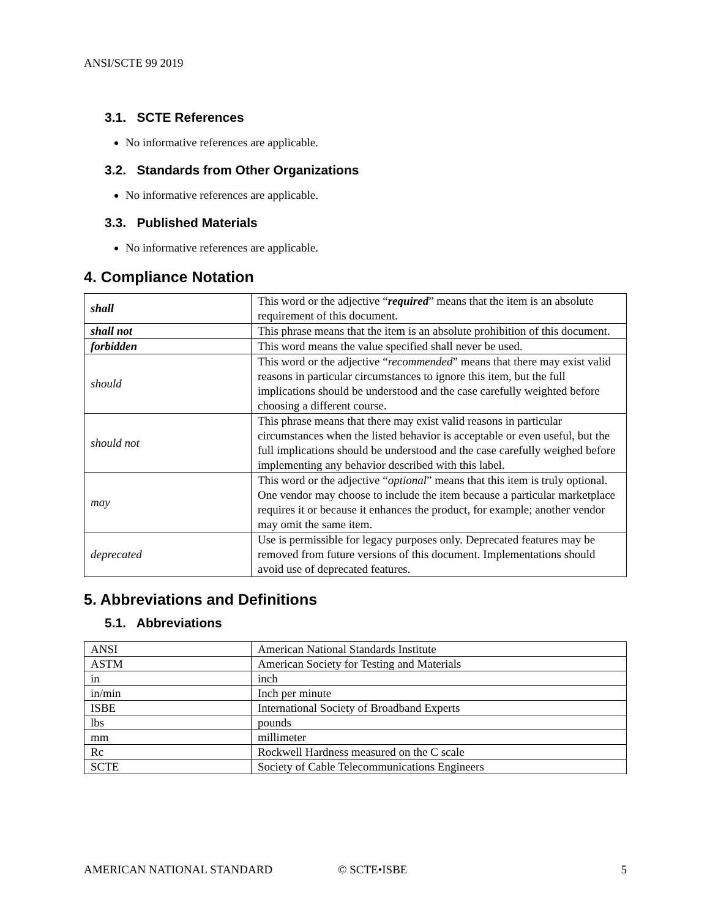ANSI/SCTE 99 2019
3.1. SCTE References
No informative references are applicable.
3.2. Standards from Other Organizations
No informative references are applicable.
3.3. Published Materials
No informative references are applicable.
4. Compliance Notation
| shall | This word or the adjective “ required ” means that the item is an absolute requirement of this document. |
| shall not | This phrase means that the item is an absolute prohibition of this document. |
| forbidden | This word means the value specified shall never be used. |
| should | This word or the adjective “ recommended ” means that there may exist valid reasons in particular circumstances to ignore this item, but the full implications should be understood and the case carefully weighted before choosing a different course. |
| should not | This phrase means that there may exist valid reasons in particular circumstances when the listed behavior is acceptable or even useful, but the full implications should be understood and the case carefully weighed before implementing any behavior described with this label. |
| may | This word or the adjective “ optional ” means that this item is truly optional. One vendor may choose to include the item because a particular marketplace requires it or because it enhances the product, for example; another vendor may omit the same item. |
| deprecated | Use is permissible for legacy purposes only. Deprecated features may be removed from future versions of this document. Implementations should avoid use of deprecated features. |
5. Abbreviations and Definitions
5.1. Abbreviations
| ANSI | American National Standards Institute |
| ASTM | American Society for Testing and Materials |
| in | inch |
| in/min | Inch per minute |
| ISBE | International Society of Broadband Experts |
| lbs | pounds |
| mm | millimeter |
| Rc | Rockwell Hardness measured on the C scale |
| SCTE | Society of Cable Telecommunications Engineers |
AMERICAN NATIONAL STANDARD © SCTE•ISBE 5